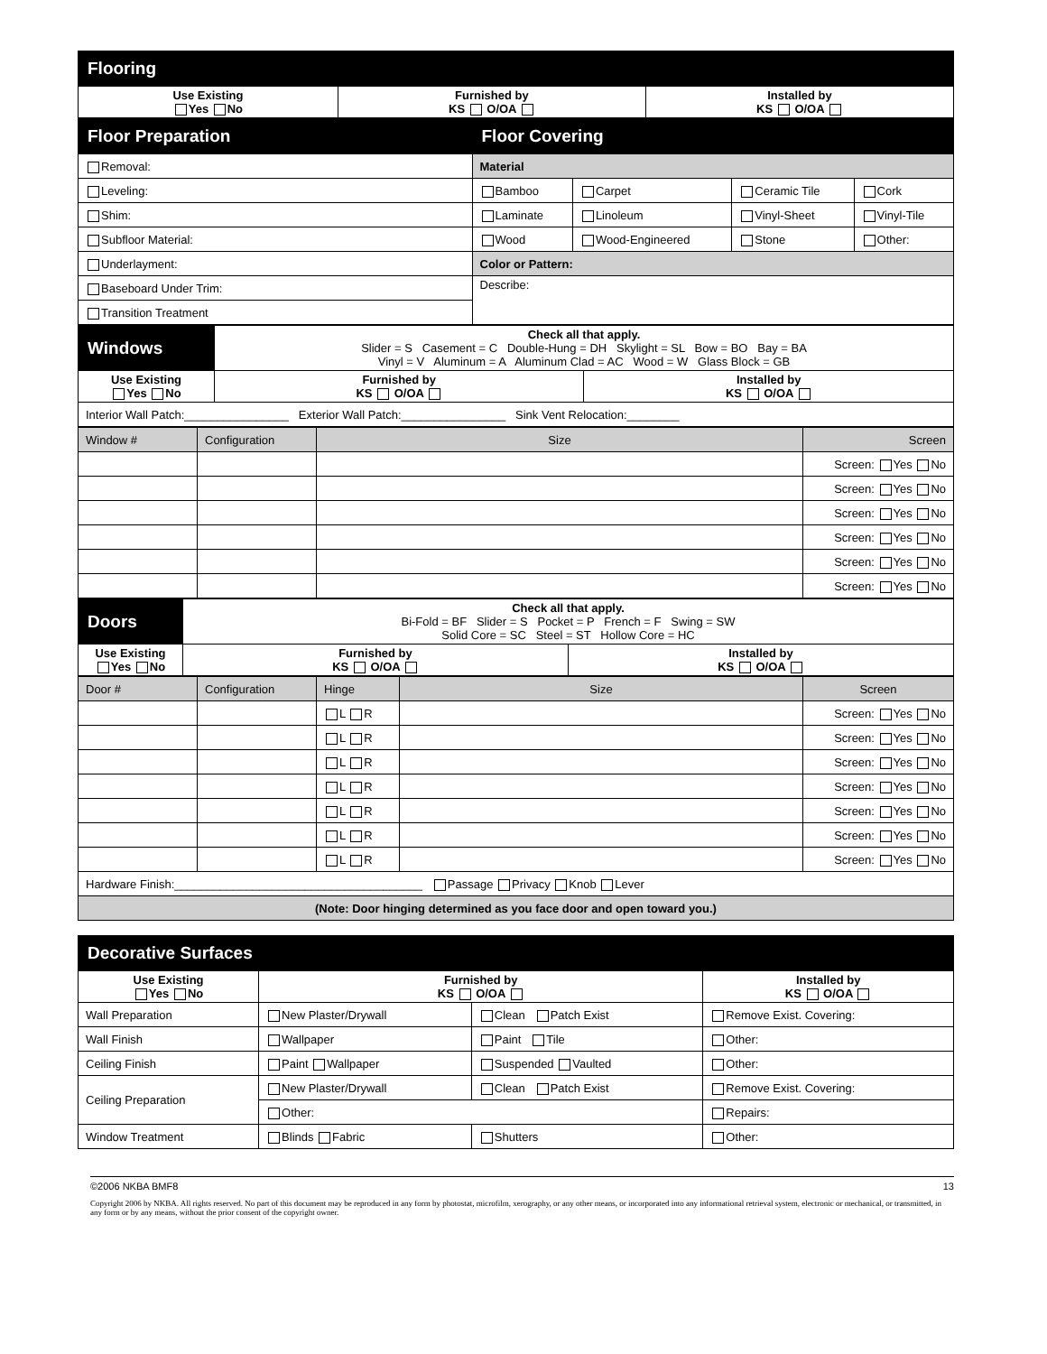| Flooring | | |
| Use Existing Yes No | Furnished by KS O/OA | Installed by KS O/OA |
| Floor Preparation | Floor Covering | | | |
| Removal: | Material | | | |
| Leveling: | Bamboo | Carpet | Ceramic Tile | Cork |
| Shim: | Laminate | Linoleum | Vinyl-Sheet | Vinyl-Tile |
| Subfloor Material: | Wood | Wood-Engineered | Stone | Other: |
| Underlayment: | Color or Pattern: | | | |
| Baseboard Under Trim: | Describe: | | | |
| Transition Treatment | | | | |
| Windows | Check all that apply. Slider = S Casement = C Double-Hung = DH Skylight = SL Bow = BO Bay = BA Vinyl = V Aluminum = A Aluminum Clad = AC Wood = W Glass Block = GB | |
| Use Existing Yes No | Furnished by KS O/OA | Installed by KS O/OA |
| Interior Wall Patch:________________ Exterior Wall Patch:________________ Sink Vent Relocation:________ | | |
| Window # | Configuration | Size | Screen |
| | | | Screen: Yes No |
| | | | Screen: Yes No |
| | | | Screen: Yes No |
| | | | Screen: Yes No |
| | | | Screen: Yes No |
| | | | Screen: Yes No |
| Doors | Check all that apply. Bi-Fold = BF Slider = S Pocket = P French = F Swing = SW Solid Core = SC Steel = ST Hollow Core = HC | |
| Use Existing Yes No | Furnished by KS O/OA | Installed by KS O/OA |
| Door # | Configuration | Hinge | Size | Screen |
| | | L R | | Screen: Yes No |
| | | L R | | Screen: Yes No |
| | | L R | | Screen: Yes No |
| | | L R | | Screen: Yes No |
| | | L R | | Screen: Yes No |
| | | L R | | Screen: Yes No |
| | | L R | | Screen: Yes No |
| Hardware Finish:______________________________________ Passage Privacy Knob Lever | | | | |
| (Note: Door hinging determined as you face door and open toward you.) | | | | |
| Decorative Surfaces | | | |
| Use Existing Yes No | Furnished by KS O/OA | | Installed by KS O/OA |
| Wall Preparation | New Plaster/Drywall | Clean Patch Exist | Remove Exist. Covering: |
| Wall Finish | Wallpaper | Paint Tile | Other: |
| Ceiling Finish | Paint Wallpaper | Suspended Vaulted | Other: |
| Ceiling Preparation | New Plaster/Drywall | Clean Patch Exist | Remove Exist. Covering: |
| | Other: | | Repairs: |
| Window Treatment | Blinds Fabric | Shutters | Other: |
©2006 NKBA BMF8 13
Copyright 2006 by NKBA. All rights reserved. No part of this document may be reproduced in any form by photostat, microfilm, xerography, or any other means, or incorporated into any informational retrieval system, electronic or mechanical, or transmitted, in any form or by any means, without the prior consent of the copyright owner.